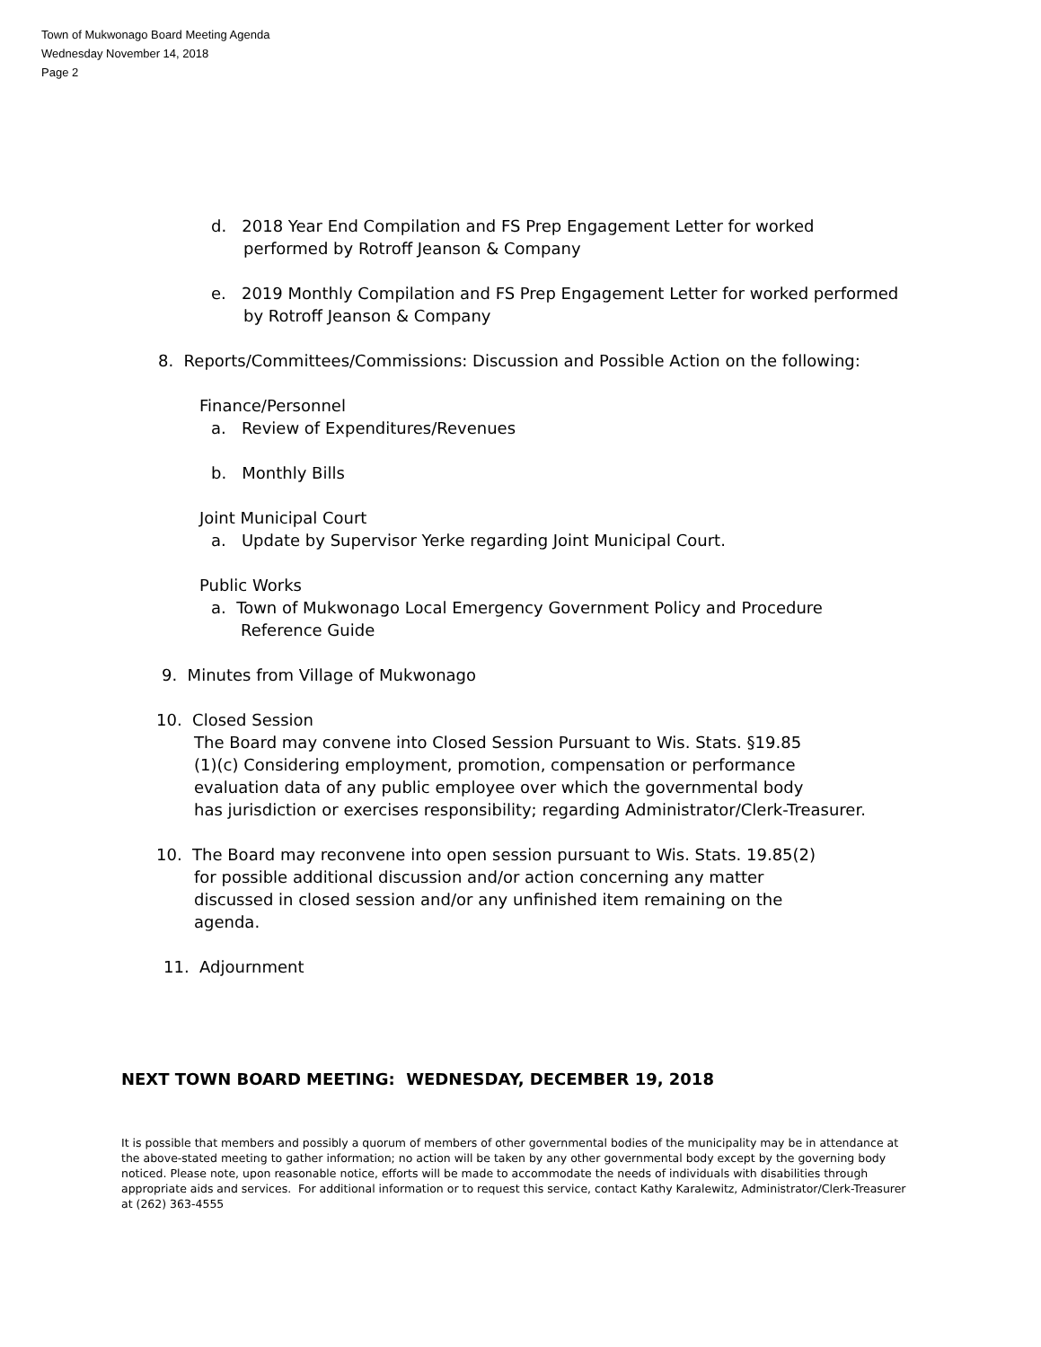Town of Mukwonago Board Meeting Agenda
Wednesday November 14, 2018
Page 2
d. 2018 Year End Compilation and FS Prep Engagement Letter for worked
performed by Rotroff Jeanson & Company
e. 2019 Monthly Compilation and FS Prep Engagement Letter for worked performed
by Rotroff Jeanson & Company
8. Reports/Committees/Commissions: Discussion and Possible Action on the following:
Finance/Personnel
a. Review of Expenditures/Revenues
b. Monthly Bills
Joint Municipal Court
a. Update by Supervisor Yerke regarding Joint Municipal Court.
Public Works
a. Town of Mukwonago Local Emergency Government Policy and Procedure
Reference Guide
9. Minutes from Village of Mukwonago
10. Closed Session
The Board may convene into Closed Session Pursuant to Wis. Stats. §19.85
(1)(c) Considering employment, promotion, compensation or performance
evaluation data of any public employee over which the governmental body
has jurisdiction or exercises responsibility; regarding Administrator/Clerk-Treasurer.
10. The Board may reconvene into open session pursuant to Wis. Stats. 19.85(2)
for possible additional discussion and/or action concerning any matter
discussed in closed session and/or any unfinished item remaining on the
agenda.
11. Adjournment
NEXT TOWN BOARD MEETING: WEDNESDAY, DECEMBER 19, 2018
It is possible that members and possibly a quorum of members of other governmental bodies of the municipality may be in attendance at the above-stated meeting to gather information; no action will be taken by any other governmental body except by the governing body noticed. Please note, upon reasonable notice, efforts will be made to accommodate the needs of individuals with disabilities through appropriate aids and services. For additional information or to request this service, contact Kathy Karalewitz, Administrator/Clerk-Treasurer at (262) 363-4555